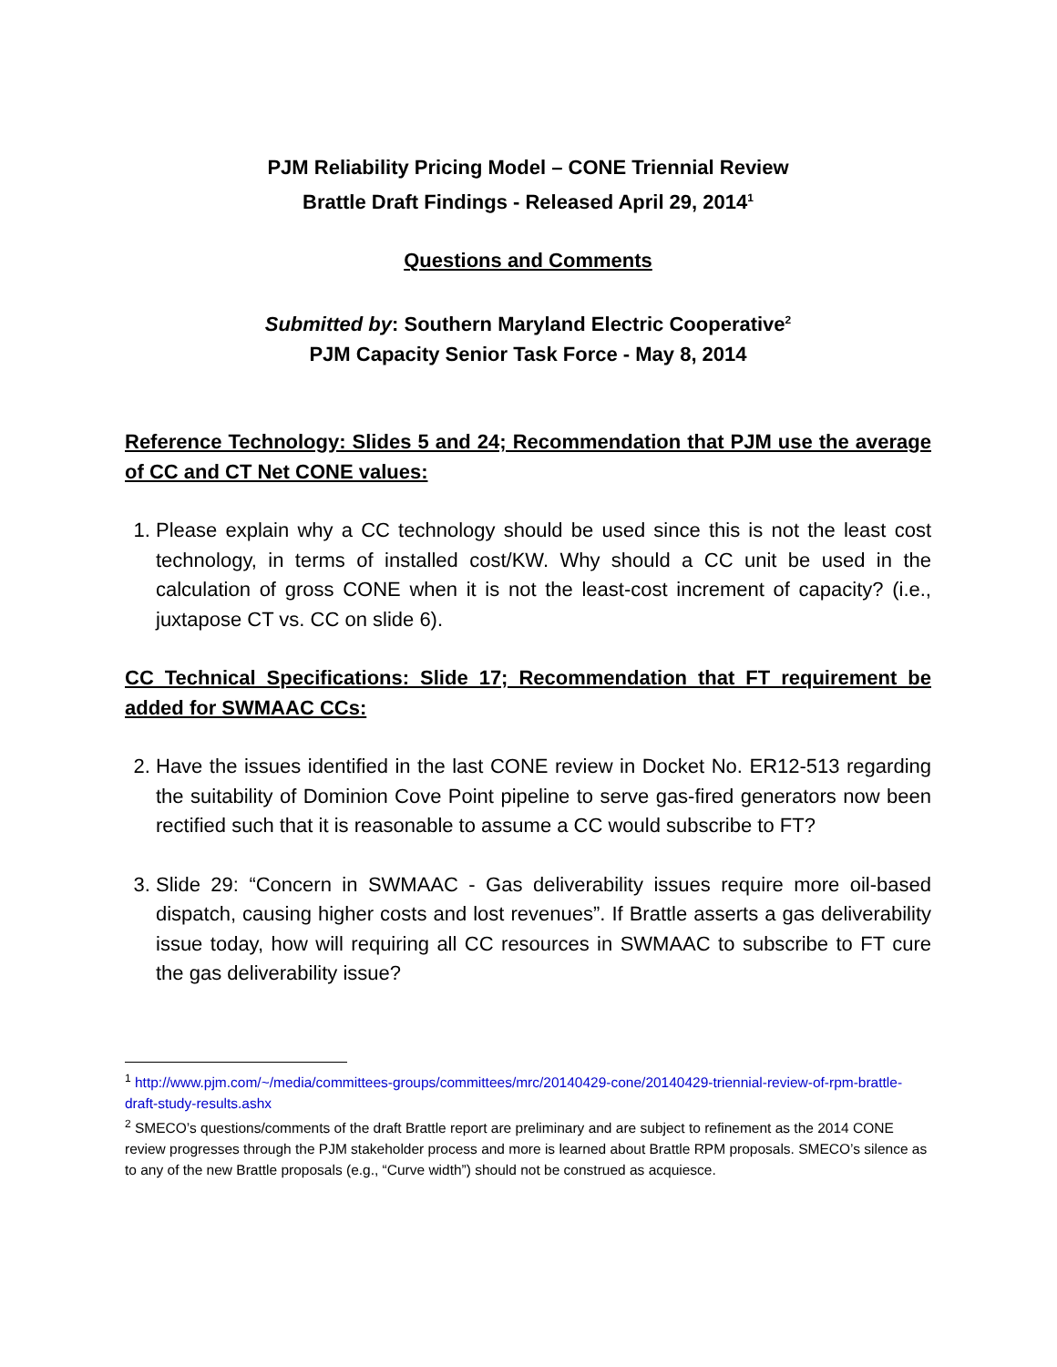PJM Reliability Pricing Model – CONE Triennial Review
Brattle Draft Findings - Released April 29, 2014<sup>1</sup>
Questions and Comments
Submitted by: Southern Maryland Electric Cooperative<sup>2</sup>
PJM Capacity Senior Task Force - May 8, 2014
Reference Technology: Slides 5 and 24; Recommendation that PJM use the average of CC and CT Net CONE values:
1. Please explain why a CC technology should be used since this is not the least cost technology, in terms of installed cost/KW. Why should a CC unit be used in the calculation of gross CONE when it is not the least-cost increment of capacity? (i.e., juxtapose CT vs. CC on slide 6).
CC Technical Specifications: Slide 17; Recommendation that FT requirement be added for SWMAAC CCs:
2. Have the issues identified in the last CONE review in Docket No. ER12-513 regarding the suitability of Dominion Cove Point pipeline to serve gas-fired generators now been rectified such that it is reasonable to assume a CC would subscribe to FT?
3. Slide 29: “Concern in SWMAAC - Gas deliverability issues require more oil-based dispatch, causing higher costs and lost revenues”. If Brattle asserts a gas deliverability issue today, how will requiring all CC resources in SWMAAC to subscribe to FT cure the gas deliverability issue?
<sup>1</sup> http://www.pjm.com/~/media/committees-groups/committees/mrc/20140429-cone/20140429-triennial-review-of-rpm-brattle-draft-study-results.ashx
<sup>2</sup> SMECO’s questions/comments of the draft Brattle report are preliminary and are subject to refinement as the 2014 CONE review progresses through the PJM stakeholder process and more is learned about Brattle RPM proposals. SMECO’s silence as to any of the new Brattle proposals (e.g., “Curve width”) should not be construed as acquiesce.